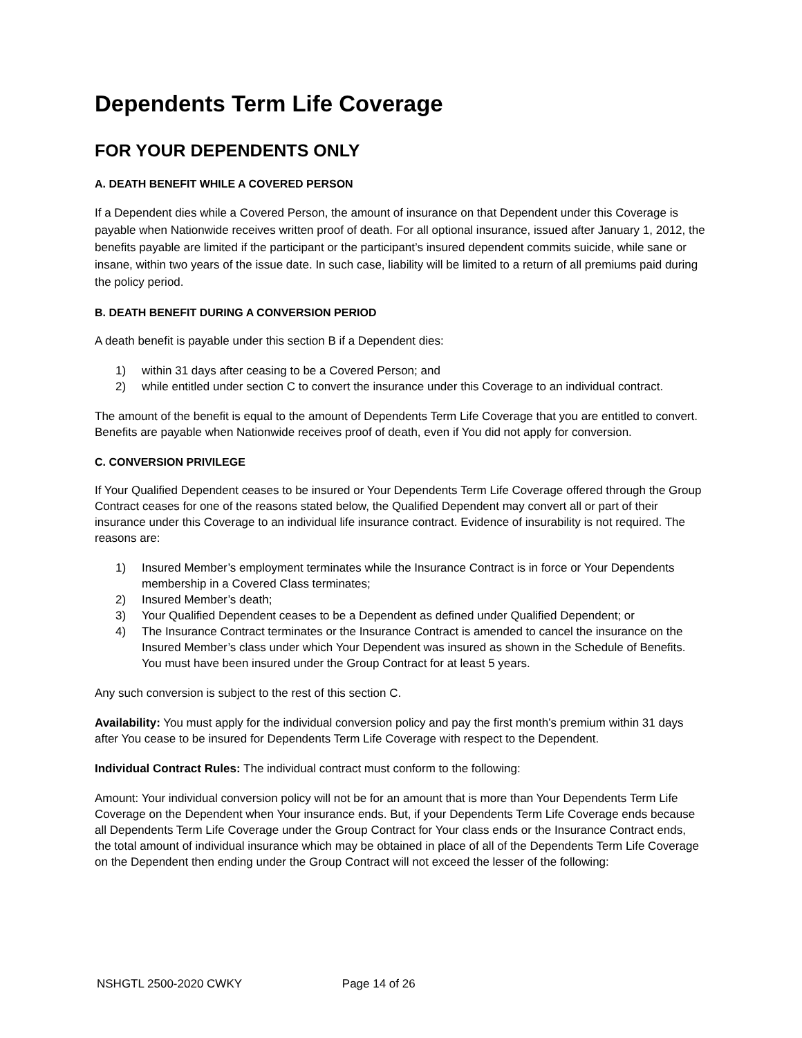Dependents Term Life Coverage
FOR YOUR DEPENDENTS ONLY
A. DEATH BENEFIT WHILE A COVERED PERSON
If a Dependent dies while a Covered Person, the amount of insurance on that Dependent under this Coverage is payable when Nationwide receives written proof of death. For all optional insurance, issued after January 1, 2012, the benefits payable are limited if the participant or the participant’s insured dependent commits suicide, while sane or insane, within two years of the issue date. In such case, liability will be limited to a return of all premiums paid during the policy period.
B. DEATH BENEFIT DURING A CONVERSION PERIOD
A death benefit is payable under this section B if a Dependent dies:
1) within 31 days after ceasing to be a Covered Person; and
2) while entitled under section C to convert the insurance under this Coverage to an individual contract.
The amount of the benefit is equal to the amount of Dependents Term Life Coverage that you are entitled to convert. Benefits are payable when Nationwide receives proof of death, even if You did not apply for conversion.
C. CONVERSION PRIVILEGE
If Your Qualified Dependent ceases to be insured or Your Dependents Term Life Coverage offered through the Group Contract ceases for one of the reasons stated below, the Qualified Dependent may convert all or part of their insurance under this Coverage to an individual life insurance contract. Evidence of insurability is not required. The reasons are:
1) Insured Member’s employment terminates while the Insurance Contract is in force or Your Dependents membership in a Covered Class terminates;
2) Insured Member’s death;
3) Your Qualified Dependent ceases to be a Dependent as defined under Qualified Dependent; or
4) The Insurance Contract terminates or the Insurance Contract is amended to cancel the insurance on the Insured Member’s class under which Your Dependent was insured as shown in the Schedule of Benefits. You must have been insured under the Group Contract for at least 5 years.
Any such conversion is subject to the rest of this section C.
Availability: You must apply for the individual conversion policy and pay the first month’s premium within 31 days after You cease to be insured for Dependents Term Life Coverage with respect to the Dependent.
Individual Contract Rules: The individual contract must conform to the following:
Amount: Your individual conversion policy will not be for an amount that is more than Your Dependents Term Life Coverage on the Dependent when Your insurance ends. But, if your Dependents Term Life Coverage ends because all Dependents Term Life Coverage under the Group Contract for Your class ends or the Insurance Contract ends, the total amount of individual insurance which may be obtained in place of all of the Dependents Term Life Coverage on the Dependent then ending under the Group Contract will not exceed the lesser of the following:
NSHGTL 2500-2020 CWKY Page 14 of 26